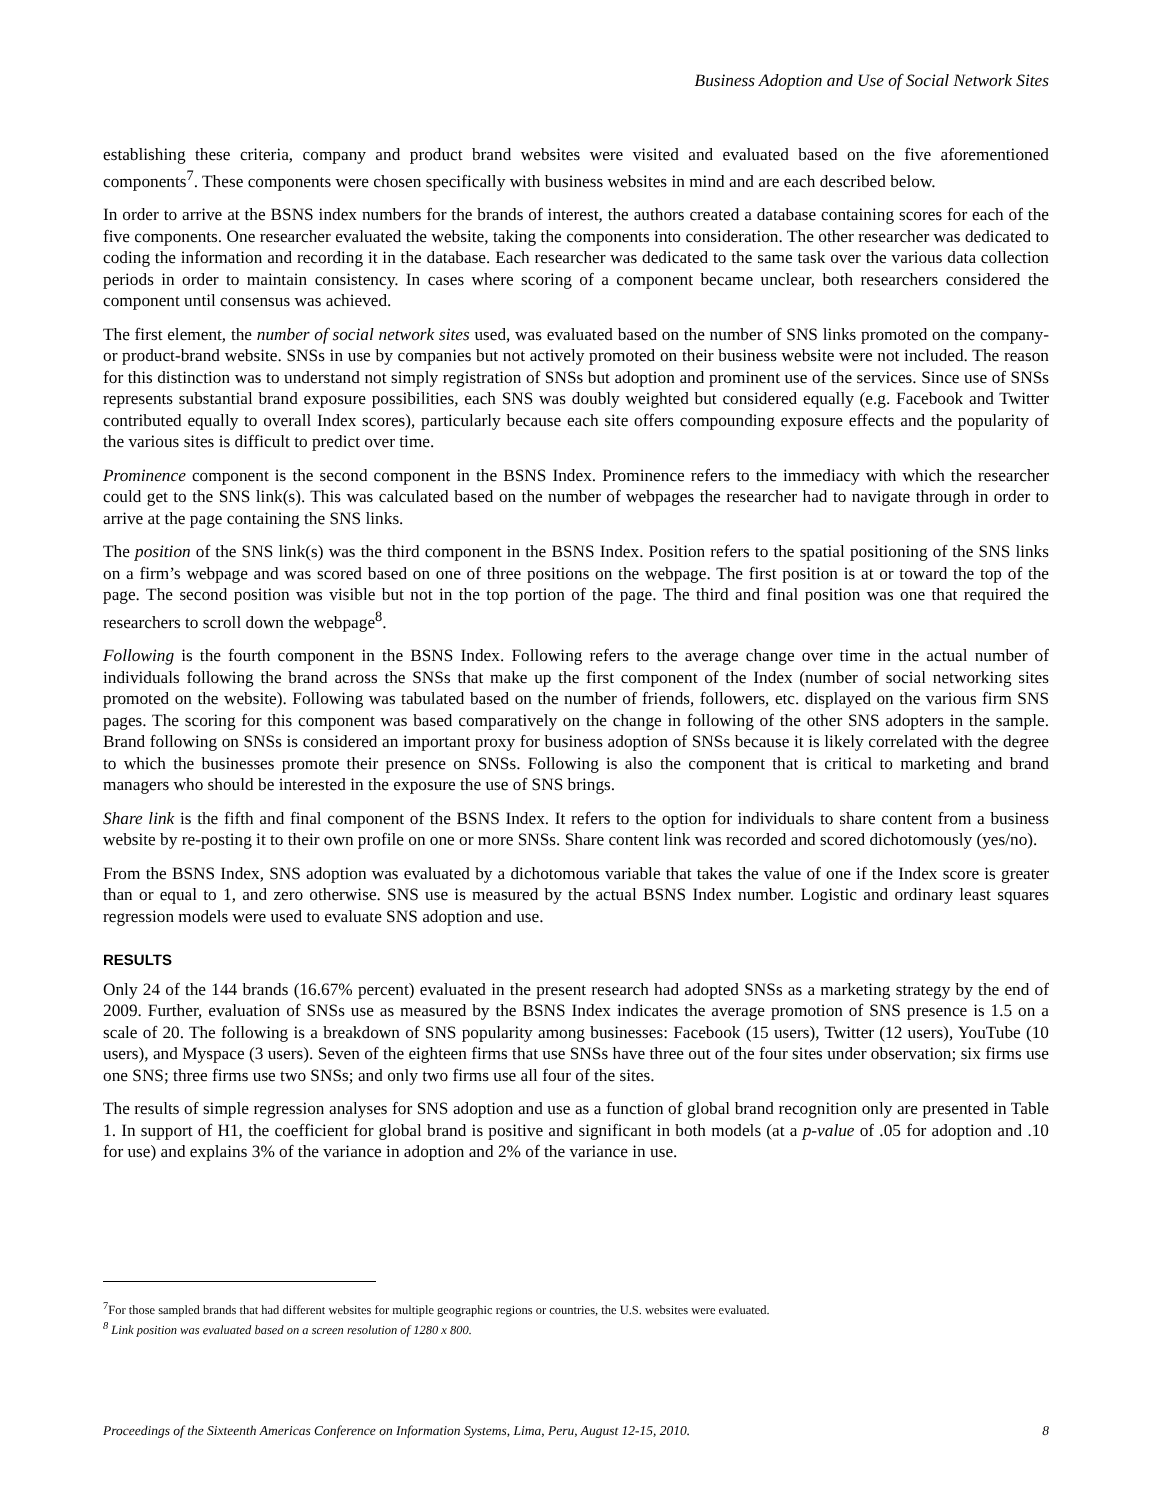Business Adoption and Use of Social Network Sites
establishing these criteria, company and product brand websites were visited and evaluated based on the five aforementioned components<sup>7</sup>. These components were chosen specifically with business websites in mind and are each described below.
In order to arrive at the BSNS index numbers for the brands of interest, the authors created a database containing scores for each of the five components. One researcher evaluated the website, taking the components into consideration. The other researcher was dedicated to coding the information and recording it in the database. Each researcher was dedicated to the same task over the various data collection periods in order to maintain consistency. In cases where scoring of a component became unclear, both researchers considered the component until consensus was achieved.
The first element, the number of social network sites used, was evaluated based on the number of SNS links promoted on the company- or product-brand website. SNSs in use by companies but not actively promoted on their business website were not included. The reason for this distinction was to understand not simply registration of SNSs but adoption and prominent use of the services. Since use of SNSs represents substantial brand exposure possibilities, each SNS was doubly weighted but considered equally (e.g. Facebook and Twitter contributed equally to overall Index scores), particularly because each site offers compounding exposure effects and the popularity of the various sites is difficult to predict over time.
Prominence component is the second component in the BSNS Index. Prominence refers to the immediacy with which the researcher could get to the SNS link(s). This was calculated based on the number of webpages the researcher had to navigate through in order to arrive at the page containing the SNS links.
The position of the SNS link(s) was the third component in the BSNS Index. Position refers to the spatial positioning of the SNS links on a firm’s webpage and was scored based on one of three positions on the webpage. The first position is at or toward the top of the page. The second position was visible but not in the top portion of the page. The third and final position was one that required the researchers to scroll down the webpage<sup>8</sup>.
Following is the fourth component in the BSNS Index. Following refers to the average change over time in the actual number of individuals following the brand across the SNSs that make up the first component of the Index (number of social networking sites promoted on the website). Following was tabulated based on the number of friends, followers, etc. displayed on the various firm SNS pages. The scoring for this component was based comparatively on the change in following of the other SNS adopters in the sample. Brand following on SNSs is considered an important proxy for business adoption of SNSs because it is likely correlated with the degree to which the businesses promote their presence on SNSs. Following is also the component that is critical to marketing and brand managers who should be interested in the exposure the use of SNS brings.
Share link is the fifth and final component of the BSNS Index. It refers to the option for individuals to share content from a business website by re-posting it to their own profile on one or more SNSs. Share content link was recorded and scored dichotomously (yes/no).
From the BSNS Index, SNS adoption was evaluated by a dichotomous variable that takes the value of one if the Index score is greater than or equal to 1, and zero otherwise. SNS use is measured by the actual BSNS Index number. Logistic and ordinary least squares regression models were used to evaluate SNS adoption and use.
RESULTS
Only 24 of the 144 brands (16.67% percent) evaluated in the present research had adopted SNSs as a marketing strategy by the end of 2009. Further, evaluation of SNSs use as measured by the BSNS Index indicates the average promotion of SNS presence is 1.5 on a scale of 20. The following is a breakdown of SNS popularity among businesses: Facebook (15 users), Twitter (12 users), YouTube (10 users), and Myspace (3 users). Seven of the eighteen firms that use SNSs have three out of the four sites under observation; six firms use one SNS; three firms use two SNSs; and only two firms use all four of the sites.
The results of simple regression analyses for SNS adoption and use as a function of global brand recognition only are presented in Table 1. In support of H1, the coefficient for global brand is positive and significant in both models (at a p-value of .05 for adoption and .10 for use) and explains 3% of the variance in adoption and 2% of the variance in use.
<sup>7</sup> For those sampled brands that had different websites for multiple geographic regions or countries, the U.S. websites were evaluated.
<sup>8</sup> Link position was evaluated based on a screen resolution of 1280 x 800.
Proceedings of the Sixteenth Americas Conference on Information Systems, Lima, Peru, August 12-15, 2010. 8